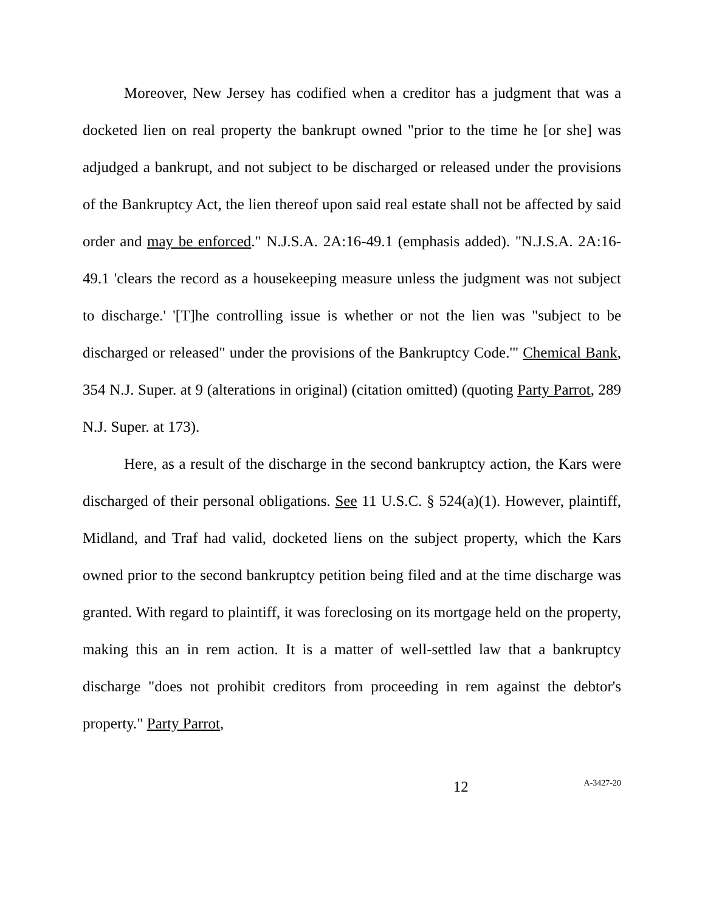Moreover, New Jersey has codified when a creditor has a judgment that was a docketed lien on real property the bankrupt owned "prior to the time he [or she] was adjudged a bankrupt, and not subject to be discharged or released under the provisions of the Bankruptcy Act, the lien thereof upon said real estate shall not be affected by said order and may be enforced." N.J.S.A. 2A:16-49.1 (emphasis added). "N.J.S.A. 2A:16-49.1 'clears the record as a housekeeping measure unless the judgment was not subject to discharge.' '[T]he controlling issue is whether or not the lien was "subject to be discharged or released" under the provisions of the Bankruptcy Code.'" Chemical Bank, 354 N.J. Super. at 9 (alterations in original) (citation omitted) (quoting Party Parrot, 289 N.J. Super. at 173).
Here, as a result of the discharge in the second bankruptcy action, the Kars were discharged of their personal obligations. See 11 U.S.C. § 524(a)(1). However, plaintiff, Midland, and Traf had valid, docketed liens on the subject property, which the Kars owned prior to the second bankruptcy petition being filed and at the time discharge was granted. With regard to plaintiff, it was foreclosing on its mortgage held on the property, making this an in rem action. It is a matter of well-settled law that a bankruptcy discharge "does not prohibit creditors from proceeding in rem against the debtor's property." Party Parrot,
12 A-3427-20